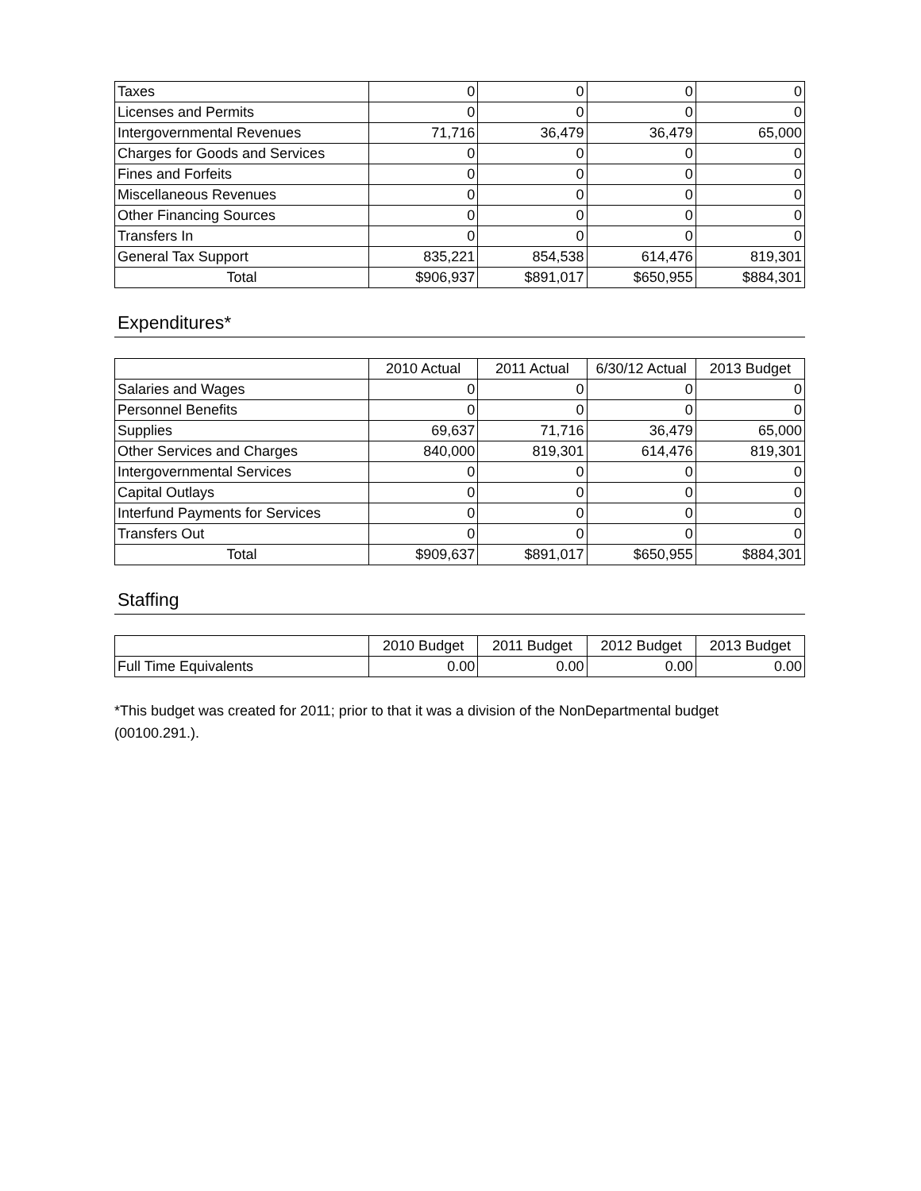| Taxes | 0 | 0 | 0 | 0 |
| Licenses and Permits | 0 | 0 | 0 | 0 |
| Intergovernmental Revenues | 71,716 | 36,479 | 36,479 | 65,000 |
| Charges for Goods and Services | 0 | 0 | 0 | 0 |
| Fines and Forfeits | 0 | 0 | 0 | 0 |
| Miscellaneous Revenues | 0 | 0 | 0 | 0 |
| Other Financing Sources | 0 | 0 | 0 | 0 |
| Transfers In | 0 | 0 | 0 | 0 |
| General Tax Support | 835,221 | 854,538 | 614,476 | 819,301 |
| Total | $906,937 | $891,017 | $650,955 | $884,301 |
Expenditures*
| | 2010 Actual | 2011 Actual | 6/30/12 Actual | 2013 Budget |
| --- | --- | --- | --- | --- |
| Salaries and Wages | 0 | 0 | 0 | 0 |
| Personnel Benefits | 0 | 0 | 0 | 0 |
| Supplies | 69,637 | 71,716 | 36,479 | 65,000 |
| Other Services and Charges | 840,000 | 819,301 | 614,476 | 819,301 |
| Intergovernmental Services | 0 | 0 | 0 | 0 |
| Capital Outlays | 0 | 0 | 0 | 0 |
| Interfund Payments for Services | 0 | 0 | 0 | 0 |
| Transfers Out | 0 | 0 | 0 | 0 |
| Total | $909,637 | $891,017 | $650,955 | $884,301 |
Staffing
| | 2010 Budget | 2011 Budget | 2012 Budget | 2013 Budget |
| --- | --- | --- | --- | --- |
| Full Time Equivalents | 0.00 | 0.00 | 0.00 | 0.00 |
*This budget was created for 2011; prior to that it was a division of the NonDepartmental budget (00100.291.).